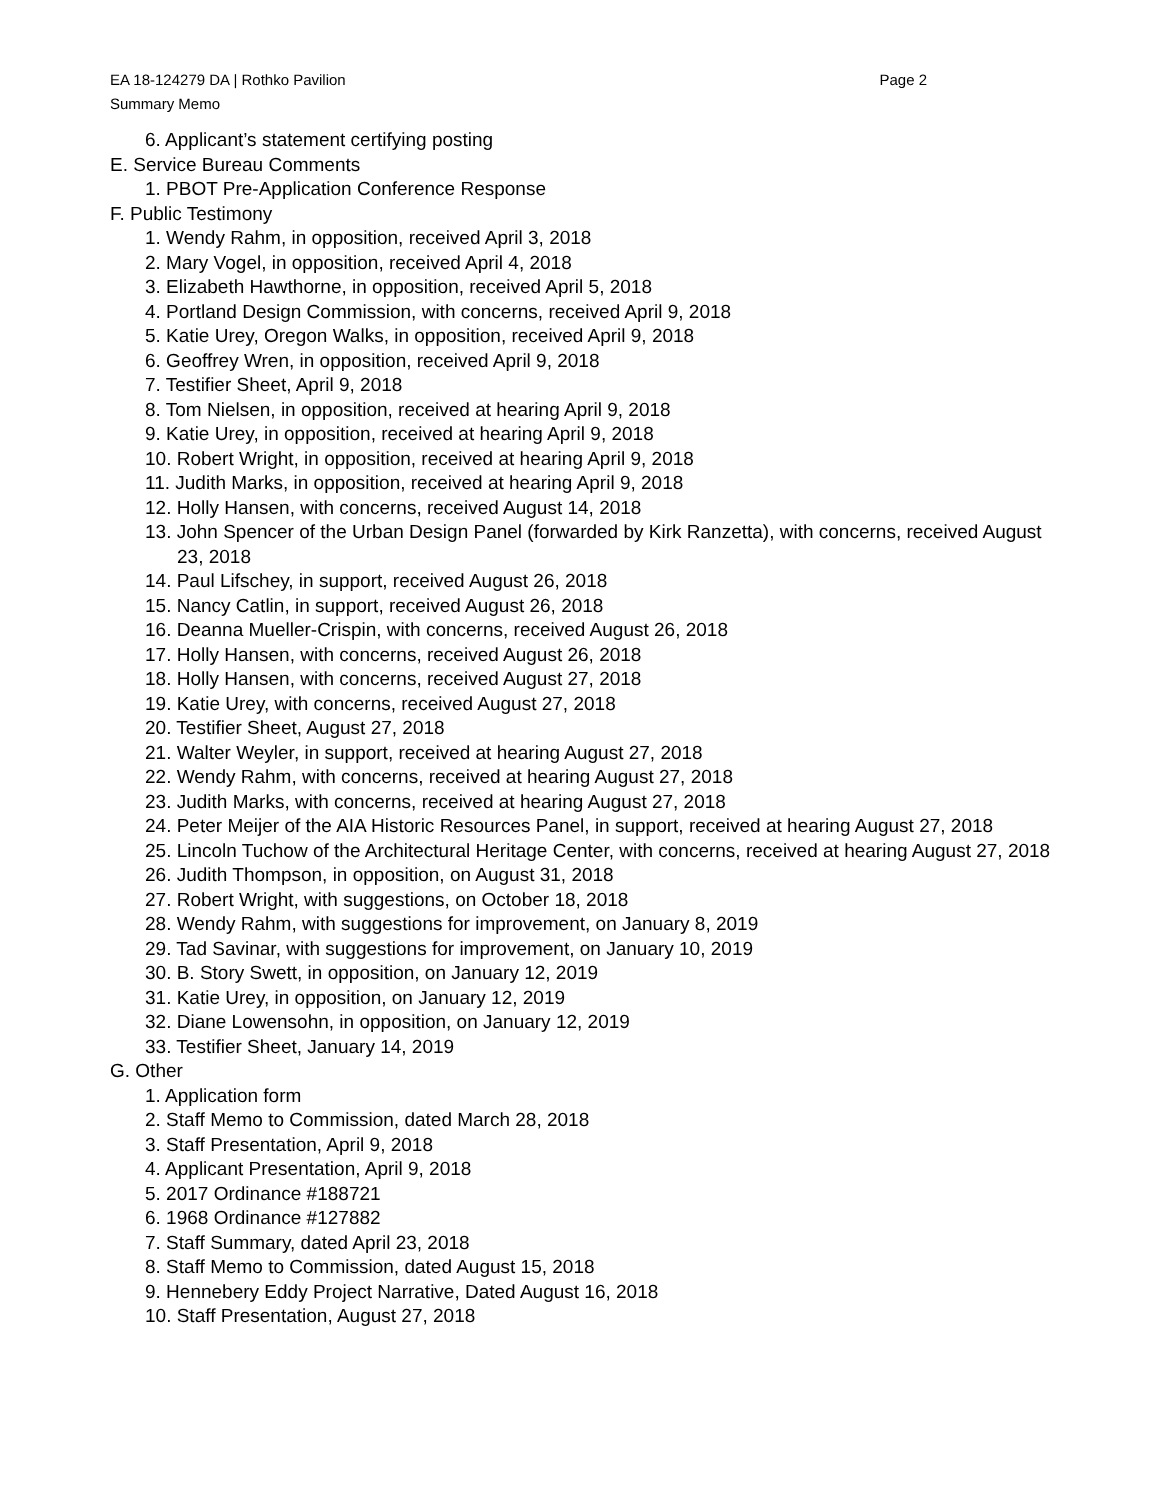EA 18-124279 DA | Rothko Pavilion Page 2
Summary Memo
6. Applicant’s statement certifying posting
E. Service Bureau Comments
1. PBOT Pre-Application Conference Response
F. Public Testimony
1. Wendy Rahm, in opposition, received April 3, 2018
2. Mary Vogel, in opposition, received April 4, 2018
3. Elizabeth Hawthorne, in opposition, received April 5, 2018
4. Portland Design Commission, with concerns, received April 9, 2018
5. Katie Urey, Oregon Walks, in opposition, received April 9, 2018
6. Geoffrey Wren, in opposition, received April 9, 2018
7. Testifier Sheet, April 9, 2018
8. Tom Nielsen, in opposition, received at hearing April 9, 2018
9. Katie Urey, in opposition, received at hearing April 9, 2018
10. Robert Wright, in opposition, received at hearing April 9, 2018
11. Judith Marks, in opposition, received at hearing April 9, 2018
12. Holly Hansen, with concerns, received August 14, 2018
13. John Spencer of the Urban Design Panel (forwarded by Kirk Ranzetta), with concerns, received August 23, 2018
14. Paul Lifschey, in support, received August 26, 2018
15. Nancy Catlin, in support, received August 26, 2018
16. Deanna Mueller-Crispin, with concerns, received August 26, 2018
17. Holly Hansen, with concerns, received August 26, 2018
18. Holly Hansen, with concerns, received August 27, 2018
19. Katie Urey, with concerns, received August 27, 2018
20. Testifier Sheet, August 27, 2018
21. Walter Weyler, in support, received at hearing August 27, 2018
22. Wendy Rahm, with concerns, received at hearing August 27, 2018
23. Judith Marks, with concerns, received at hearing August 27, 2018
24. Peter Meijer of the AIA Historic Resources Panel, in support, received at hearing August 27, 2018
25. Lincoln Tuchow of the Architectural Heritage Center, with concerns, received at hearing August 27, 2018
26. Judith Thompson, in opposition, on August 31, 2018
27. Robert Wright, with suggestions, on October 18, 2018
28. Wendy Rahm, with suggestions for improvement, on January 8, 2019
29. Tad Savinar, with suggestions for improvement, on January 10, 2019
30. B. Story Swett, in opposition, on January 12, 2019
31. Katie Urey, in opposition, on January 12, 2019
32. Diane Lowensohn, in opposition, on January 12, 2019
33. Testifier Sheet, January 14, 2019
G. Other
1. Application form
2. Staff Memo to Commission, dated March 28, 2018
3. Staff Presentation, April 9, 2018
4. Applicant Presentation, April 9, 2018
5. 2017 Ordinance #188721
6. 1968 Ordinance #127882
7. Staff Summary, dated April 23, 2018
8. Staff Memo to Commission, dated August 15, 2018
9. Hennebery Eddy Project Narrative, Dated August 16, 2018
10. Staff Presentation, August 27, 2018